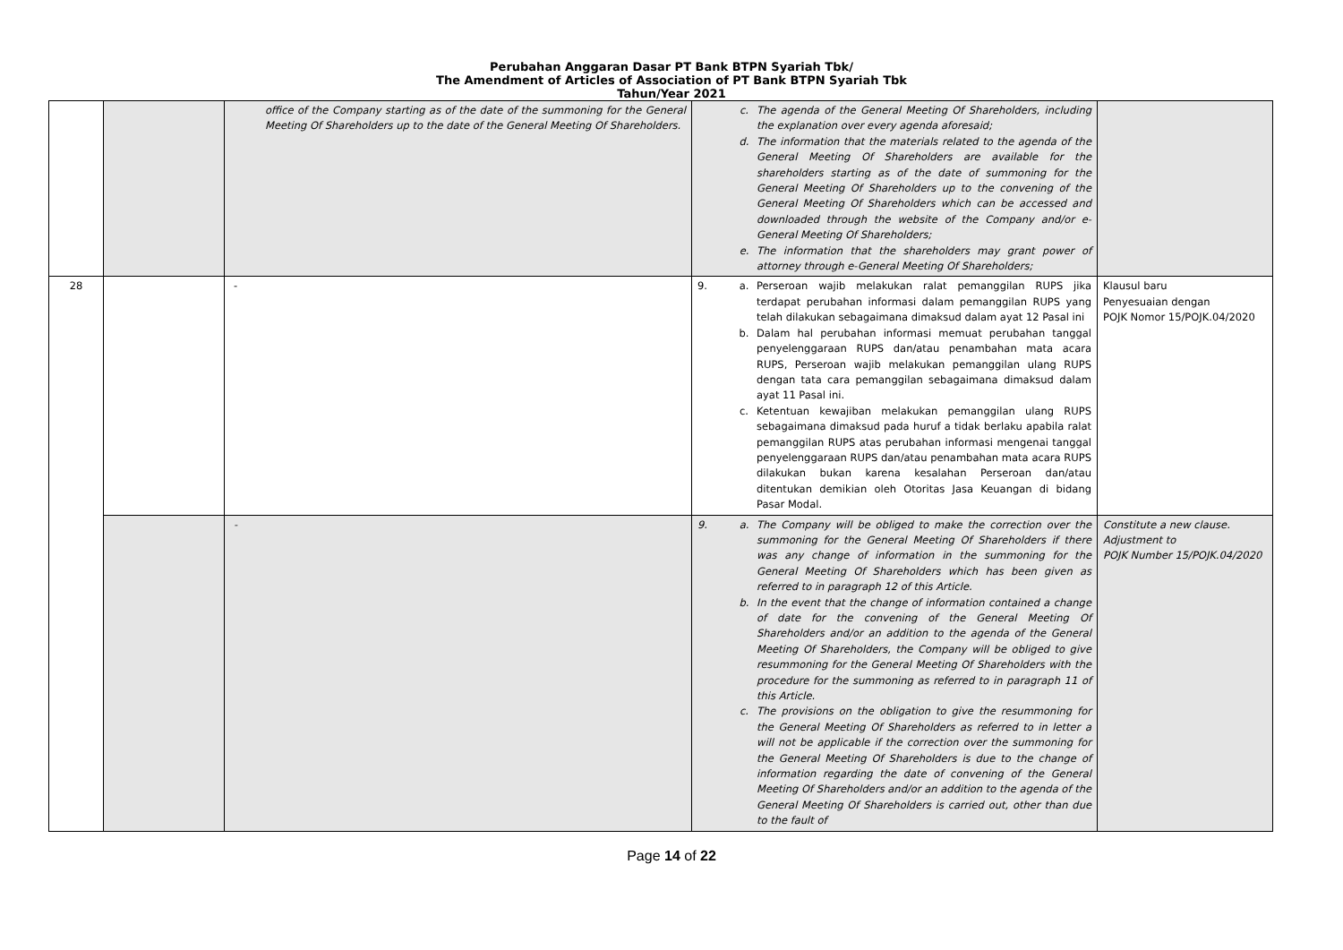Perubahan Anggaran Dasar PT Bank BTPN Syariah Tbk/
The Amendment of Articles of Association of PT Bank BTPN Syariah Tbk
Tahun/Year 2021
| | | office of the Company starting as of the date of the summoning for the General Meeting Of Shareholders up to the date of the General Meeting Of Shareholders. | c. The agenda of the General Meeting Of Shareholders, including the explanation over every agenda aforesaid; d. The information that the materials related to the agenda of the General Meeting Of Shareholders are available for the shareholders starting as of the date of summoning for the General Meeting Of Shareholders up to the convening of the General Meeting Of Shareholders which can be accessed and downloaded through the website of the Company and/or e-General Meeting Of Shareholders; e. The information that the shareholders may grant power of attorney through e-General Meeting Of Shareholders; | |
| 28 | | - | 9. a. Perseroan wajib melakukan ralat pemanggilan RUPS jika terdapat perubahan informasi dalam pemanggilan RUPS yang telah dilakukan sebagaimana dimaksud dalam ayat 12 Pasal ini b. Dalam hal perubahan informasi memuat perubahan tanggal penyelenggaraan RUPS dan/atau penambahan mata acara RUPS, Perseroan wajib melakukan pemanggilan ulang RUPS dengan tata cara pemanggilan sebagaimana dimaksud dalam ayat 11 Pasal ini. c. Ketentuan kewajiban melakukan pemanggilan ulang RUPS sebagaimana dimaksud pada huruf a tidak berlaku apabila ralat pemanggilan RUPS atas perubahan informasi mengenai tanggal penyelenggaraan RUPS dan/atau penambahan mata acara RUPS dilakukan bukan karena kesalahan Perseroan dan/atau ditentukan demikian oleh Otoritas Jasa Keuangan di bidang Pasar Modal. | Klausul baru Penyesuaian dengan POJK Nomor 15/POJK.04/2020 |
| | | - | 9. a. The Company will be obliged to make the correction over the summoning for the General Meeting Of Shareholders if there was any change of information in the summoning for the General Meeting Of Shareholders which has been given as referred to in paragraph 12 of this Article. b. In the event that the change of information contained a change of date for the convening of the General Meeting Of Shareholders and/or an addition to the agenda of the General Meeting Of Shareholders, the Company will be obliged to give resummoning for the General Meeting Of Shareholders with the procedure for the summoning as referred to in paragraph 11 of this Article. c. The provisions on the obligation to give the resummoning for the General Meeting Of Shareholders as referred to in letter a will not be applicable if the correction over the summoning for the General Meeting Of Shareholders is due to the change of information regarding the date of convening of the General Meeting Of Shareholders and/or an addition to the agenda of the General Meeting Of Shareholders is carried out, other than due to the fault of | Constitute a new clause. Adjustment to POJK Number 15/POJK.04/2020 |
Page 14 of 22